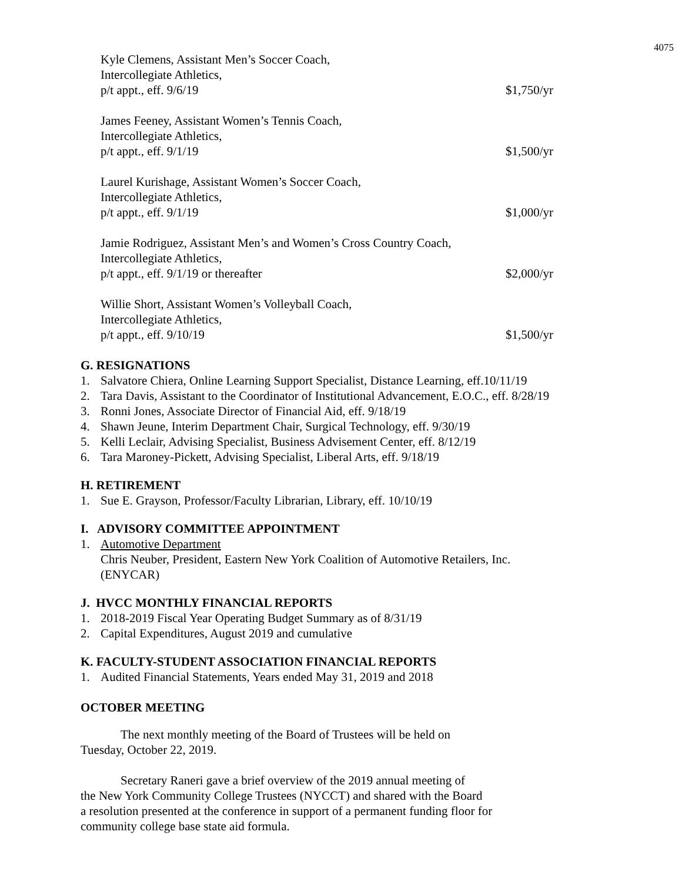4075
Kyle Clemens, Assistant Men’s Soccer Coach,
Intercollegiate Athletics,
p/t appt., eff. 9/6/19 $1,750/yr
James Feeney, Assistant Women’s Tennis Coach,
Intercollegiate Athletics,
p/t appt., eff. 9/1/19 $1,500/yr
Laurel Kurishage, Assistant Women’s Soccer Coach,
Intercollegiate Athletics,
p/t appt., eff. 9/1/19 $1,000/yr
Jamie Rodriguez, Assistant Men’s and Women’s Cross Country Coach,
Intercollegiate Athletics,
p/t appt., eff. 9/1/19 or thereafter $2,000/yr
Willie Short, Assistant Women’s Volleyball Coach,
Intercollegiate Athletics,
p/t appt., eff. 9/10/19 $1,500/yr
G. RESIGNATIONS
1. Salvatore Chiera, Online Learning Support Specialist, Distance Learning, eff.10/11/19
2. Tara Davis, Assistant to the Coordinator of Institutional Advancement, E.O.C., eff. 8/28/19
3. Ronni Jones, Associate Director of Financial Aid, eff. 9/18/19
4. Shawn Jeune, Interim Department Chair, Surgical Technology, eff. 9/30/19
5. Kelli Leclair, Advising Specialist, Business Advisement Center, eff. 8/12/19
6. Tara Maroney-Pickett, Advising Specialist, Liberal Arts, eff. 9/18/19
H. RETIREMENT
1. Sue E. Grayson, Professor/Faculty Librarian, Library, eff. 10/10/19
I. ADVISORY COMMITTEE APPOINTMENT
1. Automotive Department
Chris Neuber, President, Eastern New York Coalition of Automotive Retailers, Inc.
(ENYCAR)
J. HVCC MONTHLY FINANCIAL REPORTS
1. 2018-2019 Fiscal Year Operating Budget Summary as of 8/31/19
2. Capital Expenditures, August 2019 and cumulative
K. FACULTY-STUDENT ASSOCIATION FINANCIAL REPORTS
1. Audited Financial Statements, Years ended May 31, 2019 and 2018
OCTOBER MEETING
The next monthly meeting of the Board of Trustees will be held on
Tuesday, October 22, 2019.
Secretary Raneri gave a brief overview of the 2019 annual meeting of
the New York Community College Trustees (NYCCT) and shared with the Board
a resolution presented at the conference in support of a permanent funding floor for
community college base state aid formula.